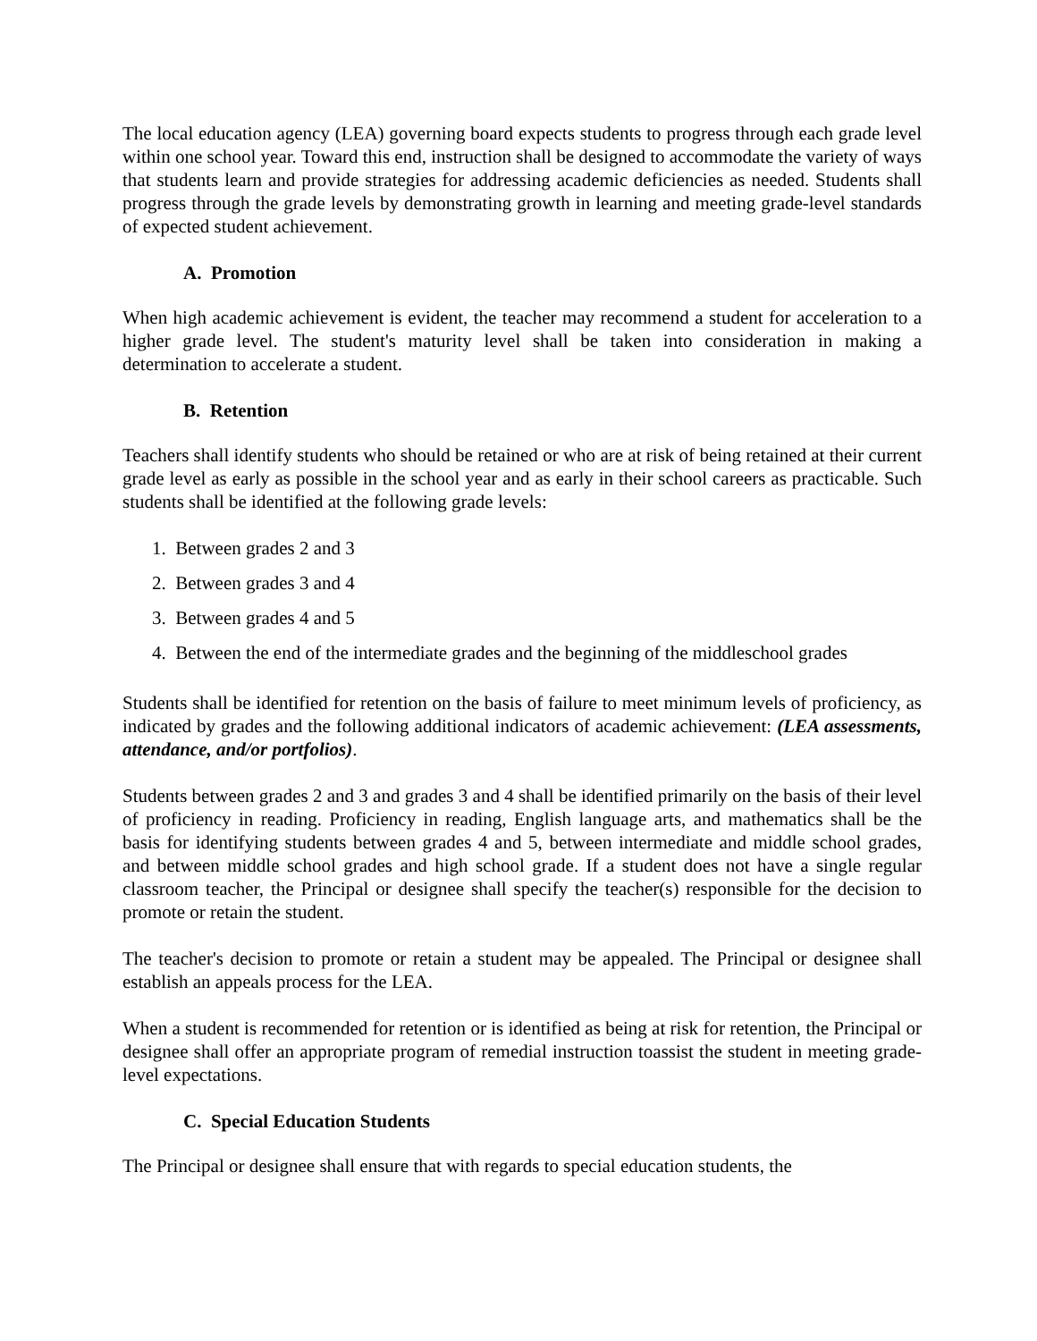The local education agency (LEA) governing board expects students to progress through each grade level within one school year. Toward this end, instruction shall be designed to accommodate the variety of ways that students learn and provide strategies for addressing academic deficiencies as needed. Students shall progress through the grade levels by demonstrating growth in learning and meeting grade-level standards of expected student achievement.
A. Promotion
When high academic achievement is evident, the teacher may recommend a student for acceleration to a higher grade level. The student's maturity level shall be taken into consideration in making a determination to accelerate a student.
B. Retention
Teachers shall identify students who should be retained or who are at risk of being retained at their current grade level as early as possible in the school year and as early in their school careers as practicable. Such students shall be identified at the following grade levels:
1. Between grades 2 and 3
2. Between grades 3 and 4
3. Between grades 4 and 5
4. Between the end of the intermediate grades and the beginning of the middleschool grades
Students shall be identified for retention on the basis of failure to meet minimum levels of proficiency, as indicated by grades and the following additional indicators of academic achievement: (LEA assessments, attendance, and/or portfolios).
Students between grades 2 and 3 and grades 3 and 4 shall be identified primarily on the basis of their level of proficiency in reading. Proficiency in reading, English language arts, and mathematics shall be the basis for identifying students between grades 4 and 5, between intermediate and middle school grades, and between middle school grades and high school grade. If a student does not have a single regular classroom teacher, the Principal or designee shall specify the teacher(s) responsible for the decision to promote or retain the student.
The teacher's decision to promote or retain a student may be appealed. The Principal or designee shall establish an appeals process for the LEA.
When a student is recommended for retention or is identified as being at risk for retention, the Principal or designee shall offer an appropriate program of remedial instruction toassist the student in meeting grade-level expectations.
C. Special Education Students
The Principal or designee shall ensure that with regards to special education students, the